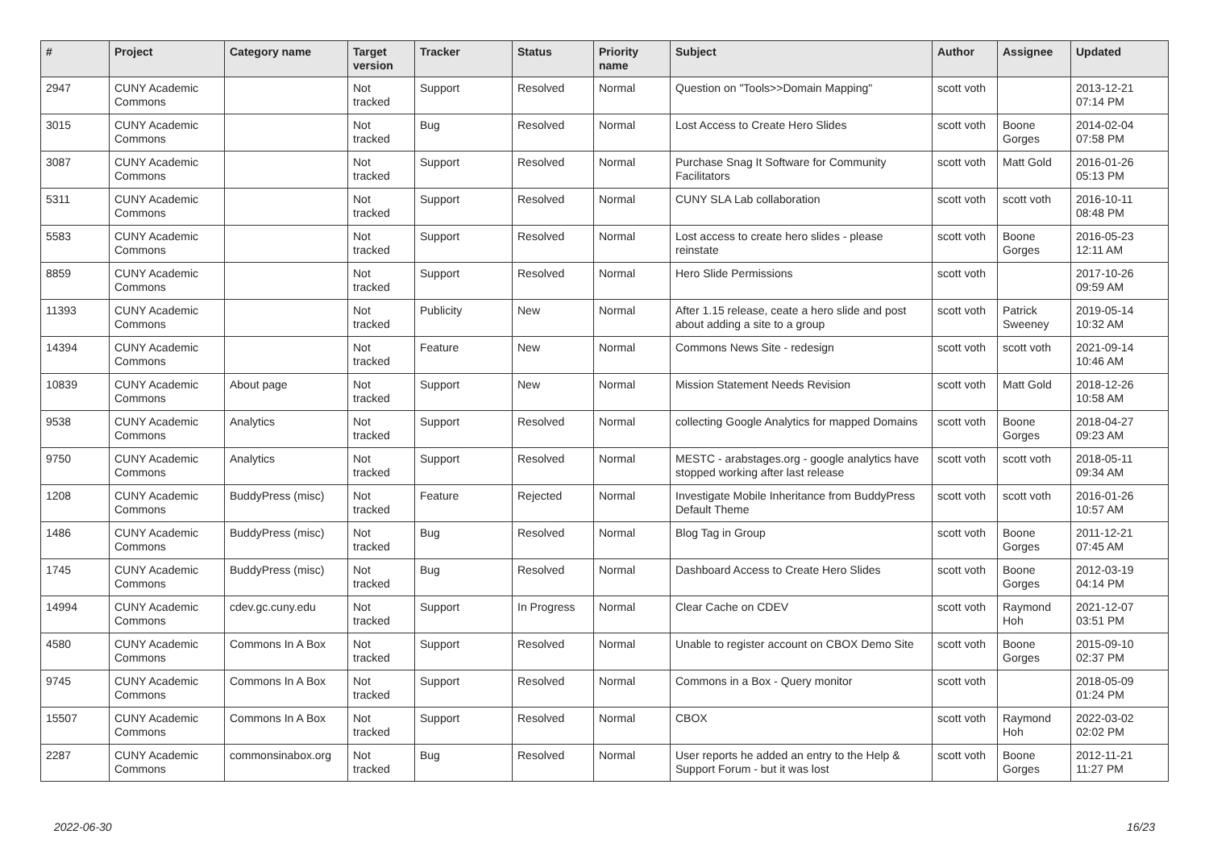| # | Project | Category name | Target version | Tracker | Status | Priority name | Subject | Author | Assignee | Updated |
| --- | --- | --- | --- | --- | --- | --- | --- | --- | --- | --- |
| 2947 | CUNY Academic Commons | | Not tracked | Support | Resolved | Normal | Question on "Tools>>Domain Mapping" | scott voth | | 2013-12-21 07:14 PM |
| 3015 | CUNY Academic Commons | | Not tracked | Bug | Resolved | Normal | Lost Access to Create Hero Slides | scott voth | Boone Gorges | 2014-02-04 07:58 PM |
| 3087 | CUNY Academic Commons | | Not tracked | Support | Resolved | Normal | Purchase Snag It Software for Community Facilitators | scott voth | Matt Gold | 2016-01-26 05:13 PM |
| 5311 | CUNY Academic Commons | | Not tracked | Support | Resolved | Normal | CUNY SLA Lab collaboration | scott voth | scott voth | 2016-10-11 08:48 PM |
| 5583 | CUNY Academic Commons | | Not tracked | Support | Resolved | Normal | Lost access to create hero slides - please reinstate | scott voth | Boone Gorges | 2016-05-23 12:11 AM |
| 8859 | CUNY Academic Commons | | Not tracked | Support | Resolved | Normal | Hero Slide Permissions | scott voth | | 2017-10-26 09:59 AM |
| 11393 | CUNY Academic Commons | | Not tracked | Publicity | New | Normal | After 1.15 release, ceate a hero slide and post about adding a site to a group | scott voth | Patrick Sweeney | 2019-05-14 10:32 AM |
| 14394 | CUNY Academic Commons | | Not tracked | Feature | New | Normal | Commons News Site - redesign | scott voth | scott voth | 2021-09-14 10:46 AM |
| 10839 | CUNY Academic Commons | About page | Not tracked | Support | New | Normal | Mission Statement Needs Revision | scott voth | Matt Gold | 2018-12-26 10:58 AM |
| 9538 | CUNY Academic Commons | Analytics | Not tracked | Support | Resolved | Normal | collecting Google Analytics for mapped Domains | scott voth | Boone Gorges | 2018-04-27 09:23 AM |
| 9750 | CUNY Academic Commons | Analytics | Not tracked | Support | Resolved | Normal | MESTC - arabstages.org - google analytics have stopped working after last release | scott voth | scott voth | 2018-05-11 09:34 AM |
| 1208 | CUNY Academic Commons | BuddyPress (misc) | Not tracked | Feature | Rejected | Normal | Investigate Mobile Inheritance from BuddyPress Default Theme | scott voth | scott voth | 2016-01-26 10:57 AM |
| 1486 | CUNY Academic Commons | BuddyPress (misc) | Not tracked | Bug | Resolved | Normal | Blog Tag in Group | scott voth | Boone Gorges | 2011-12-21 07:45 AM |
| 1745 | CUNY Academic Commons | BuddyPress (misc) | Not tracked | Bug | Resolved | Normal | Dashboard Access to Create Hero Slides | scott voth | Boone Gorges | 2012-03-19 04:14 PM |
| 14994 | CUNY Academic Commons | cdev.gc.cuny.edu | Not tracked | Support | In Progress | Normal | Clear Cache on CDEV | scott voth | Raymond Hoh | 2021-12-07 03:51 PM |
| 4580 | CUNY Academic Commons | Commons In A Box | Not tracked | Support | Resolved | Normal | Unable to register account on CBOX Demo Site | scott voth | Boone Gorges | 2015-09-10 02:37 PM |
| 9745 | CUNY Academic Commons | Commons In A Box | Not tracked | Support | Resolved | Normal | Commons in a Box - Query monitor | scott voth | | 2018-05-09 01:24 PM |
| 15507 | CUNY Academic Commons | Commons In A Box | Not tracked | Support | Resolved | Normal | CBOX | scott voth | Raymond Hoh | 2022-03-02 02:02 PM |
| 2287 | CUNY Academic Commons | commonsinabox.org | Not tracked | Bug | Resolved | Normal | User reports he added an entry to the Help & Support Forum - but it was lost | scott voth | Boone Gorges | 2012-11-21 11:27 PM |
2022-06-30 16/23